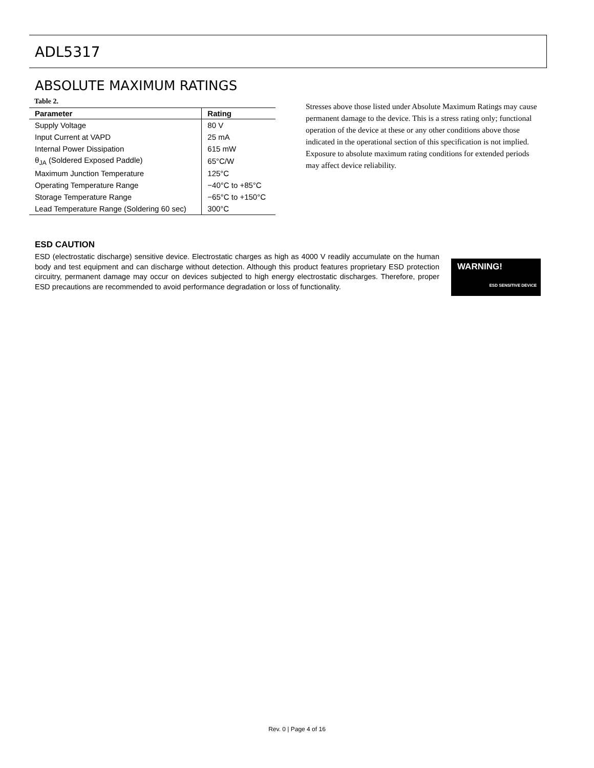ADL5317
ABSOLUTE MAXIMUM RATINGS
Table 2.
| Parameter | Rating |
| --- | --- |
| Supply Voltage | 80 V |
| Input Current at VAPD | 25 mA |
| Internal Power Dissipation | 615 mW |
| θ<sub>JA</sub> (Soldered Exposed Paddle) | 65°C/W |
| Maximum Junction Temperature | 125°C |
| Operating Temperature Range | −40°C to +85°C |
| Storage Temperature Range | −65°C to +150°C |
| Lead Temperature Range (Soldering 60 sec) | 300°C |
Stresses above those listed under Absolute Maximum Ratings may cause permanent damage to the device. This is a stress rating only; functional operation of the device at these or any other conditions above those indicated in the operational section of this specification is not implied. Exposure to absolute maximum rating conditions for extended periods may affect device reliability.
ESD CAUTION
ESD (electrostatic discharge) sensitive device. Electrostatic charges as high as 4000 V readily accumulate on the human body and test equipment and can discharge without detection. Although this product features proprietary ESD protection circuitry, permanent damage may occur on devices subjected to high energy electrostatic discharges. Therefore, proper ESD precautions are recommended to avoid performance degradation or loss of functionality.
WARNING!
ESD SENSITIVE DEVICE
Rev. 0 | Page 4 of 16